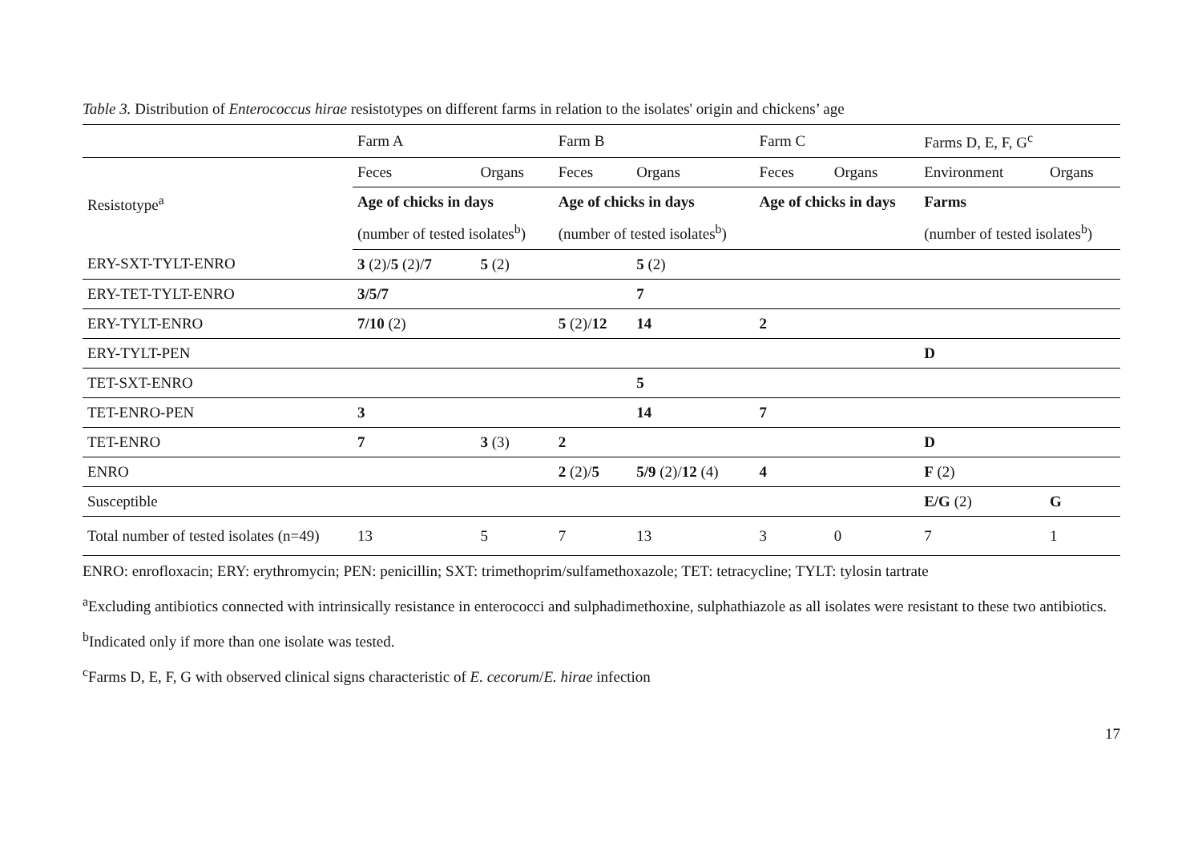Table 3. Distribution of Enterococcus hirae resistotypes on different farms in relation to the isolates' origin and chickens’ age
| | Farm A | | Farm B | | Farm C | | Farms D, E, F, G<sup>c</sup> | |
| Resistotype<sup>a</sup> | Feces | Organs | Feces | Organs | Feces | Organs | Environment | Organs |
| | Age of chicks in days | | Age of chicks in days | | Age of chicks in days | | Farms | |
| | (number of tested isolates<sup>b</sup>) | | (number of tested isolates<sup>b</sup>) | | | | (number of tested isolates<sup>b</sup>) | |
| ERY-SXT-TYLT-ENRO | 3 (2)/ 5 (2)/ 7 | 5 (2) | | 5 (2) | | | | |
| ERY-TET-TYLT-ENRO | 3/5/7 | | | 7 | | | | |
| ERY-TYLT-ENRO | 7/10 (2) | | 5 (2)/ 12 | 14 | 2 | | | |
| ERY-TYLT-PEN | | | | | | | D | |
| TET-SXT-ENRO | | | | 5 | | | | |
| TET-ENRO-PEN | 3 | | | 14 | 7 | | | |
| TET-ENRO | 7 | 3 (3) | 2 | | | | D | |
| ENRO | | | 2 (2)/ 5 | 5/9 (2)/ 12 (4) | 4 | | F (2) | |
| Susceptible | | | | | | | E/G (2) | G |
| Total number of tested isolates (n=49) | 13 | 5 | 7 | 13 | 3 | 0 | 7 | 1 |
ENRO: enrofloxacin; ERY: erythromycin; PEN: penicillin; SXT: trimethoprim/sulfamethoxazole; TET: tetracycline; TYLT: tylosin tartrate
<sup>a</sup> Excluding antibiotics connected with intrinsically resistance in enterococci and sulphadimethoxine, sulphathiazole as all isolates were resistant to these two antibiotics.
<sup>b</sup> Indicated only if more than one isolate was tested.
<sup>c</sup> Farms D, E, F, G with observed clinical signs characteristic of E. cecorum/E. hirae infection
17